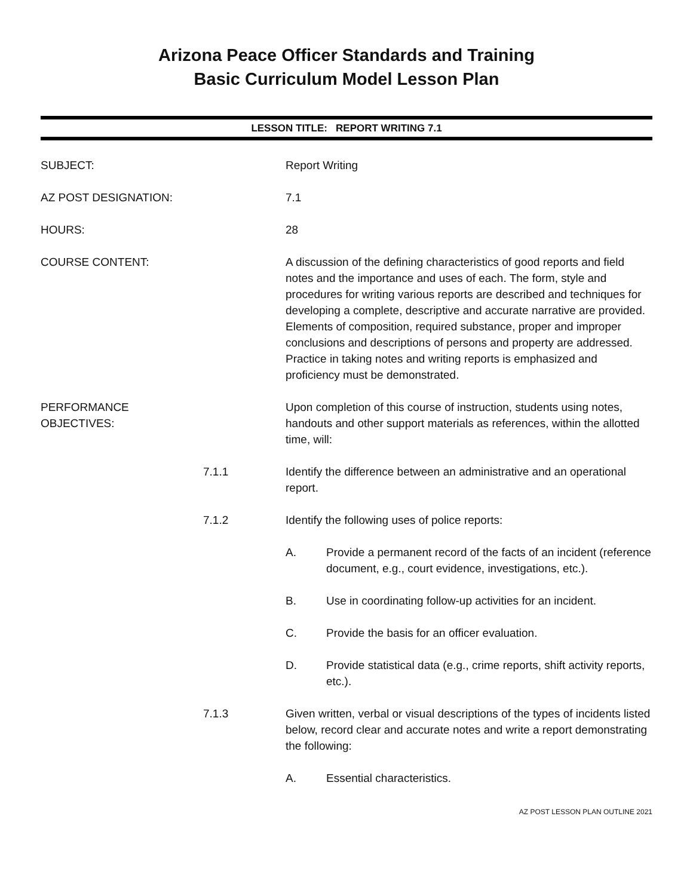Arizona Peace Officer Standards and Training
Basic Curriculum Model Lesson Plan
LESSON TITLE: REPORT WRITING 7.1
SUBJECT: Report Writing
AZ POST DESIGNATION: 7.1
HOURS: 28
COURSE CONTENT: A discussion of the defining characteristics of good reports and field notes and the importance and uses of each. The form, style and procedures for writing various reports are described and techniques for developing a complete, descriptive and accurate narrative are provided. Elements of composition, required substance, proper and improper conclusions and descriptions of persons and property are addressed. Practice in taking notes and writing reports is emphasized and proficiency must be demonstrated.
PERFORMANCE OBJECTIVES: Upon completion of this course of instruction, students using notes, handouts and other support materials as references, within the allotted time, will:
7.1.1 Identify the difference between an administrative and an operational report.
7.1.2 Identify the following uses of police reports:
A. Provide a permanent record of the facts of an incident (reference document, e.g., court evidence, investigations, etc.).
B. Use in coordinating follow-up activities for an incident.
C. Provide the basis for an officer evaluation.
D. Provide statistical data (e.g., crime reports, shift activity reports, etc.).
7.1.3 Given written, verbal or visual descriptions of the types of incidents listed below, record clear and accurate notes and write a report demonstrating the following:
A. Essential characteristics.
AZ POST LESSON PLAN OUTLINE 2021